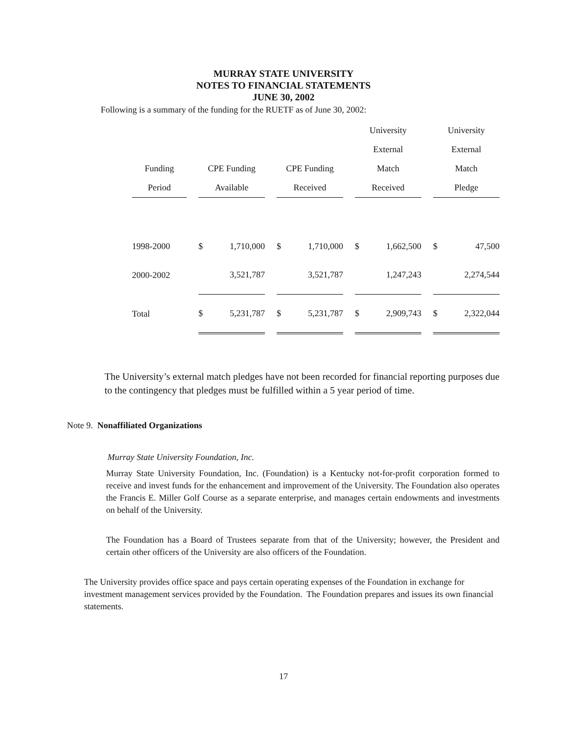MURRAY STATE UNIVERSITY
NOTES TO FINANCIAL STATEMENTS
JUNE 30, 2002
Following is a summary of the funding for the RUETF as of June 30, 2002:
| | | | | | | | | University | | | University | |
| --- | --- | --- | --- | --- | --- | --- | --- | --- | --- | --- | --- | --- |
| | | | | | | | | External | | | External | |
| Funding | | CPE Funding | | | CPE Funding | | | Match | | | Match | |
| Period | | Available | | | Received | | | Received | | | Pledge | |
| 1998-2000 | | $ | 1,710,000 | | $ | 1,710,000 | | $ | 1,662,500 | | $ | 47,500 |
| 2000-2002 | | | 3,521,787 | | | 3,521,787 | | | 1,247,243 | | | 2,274,544 |
| Total | | $ | 5,231,787 | | $ | 5,231,787 | | $ | 2,909,743 | | $ | 2,322,044 |
The University’s external match pledges have not been recorded for financial reporting purposes due to the contingency that pledges must be fulfilled within a 5 year period of time.
Note 9. Nonaffiliated Organizations
Murray State University Foundation, Inc.
Murray State University Foundation, Inc. (Foundation) is a Kentucky not-for-profit corporation formed to receive and invest funds for the enhancement and improvement of the University. The Foundation also operates the Francis E. Miller Golf Course as a separate enterprise, and manages certain endowments and investments on behalf of the University.
The Foundation has a Board of Trustees separate from that of the University; however, the President and certain other officers of the University are also officers of the Foundation.
The University provides office space and pays certain operating expenses of the Foundation in exchange for investment management services provided by the Foundation. The Foundation prepares and issues its own financial statements.
17